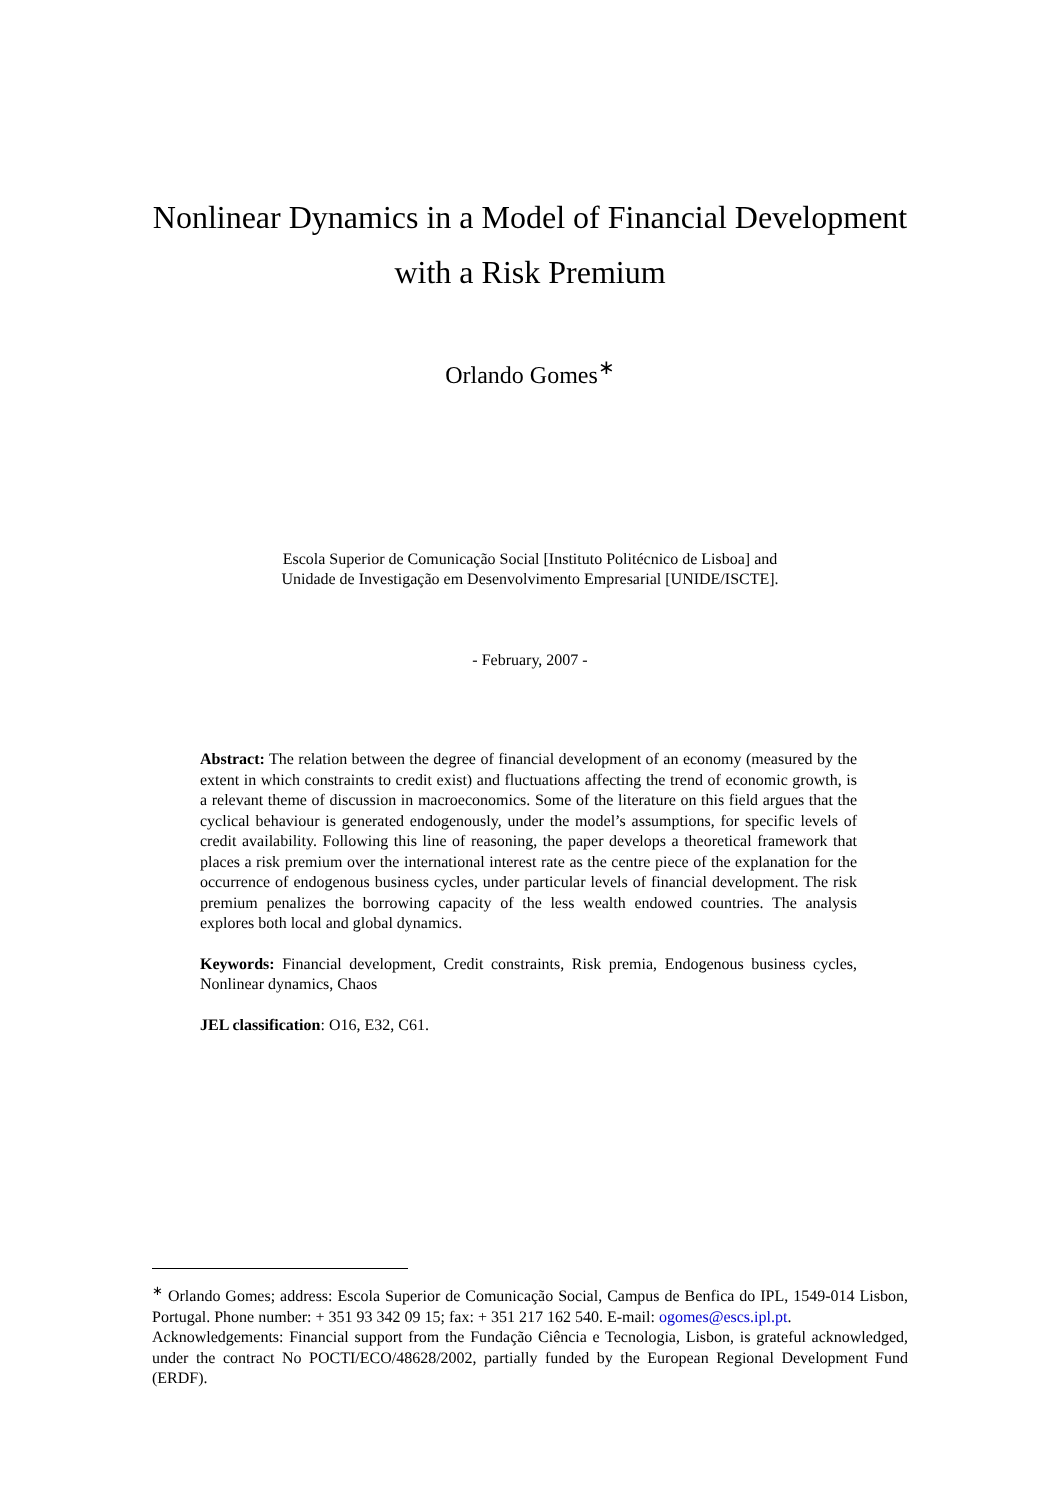Nonlinear Dynamics in a Model of Financial Development
with a Risk Premium
Orlando Gomes<sup>∗</sup>
Escola Superior de Comunicação Social [Instituto Politécnico de Lisboa] and
Unidade de Investigação em Desenvolvimento Empresarial [UNIDE/ISCTE].
- February, 2007 -
Abstract: The relation between the degree of financial development of an economy (measured by the extent in which constraints to credit exist) and fluctuations affecting the trend of economic growth, is a relevant theme of discussion in macroeconomics. Some of the literature on this field argues that the cyclical behaviour is generated endogenously, under the model’s assumptions, for specific levels of credit availability. Following this line of reasoning, the paper develops a theoretical framework that places a risk premium over the international interest rate as the centre piece of the explanation for the occurrence of endogenous business cycles, under particular levels of financial development. The risk premium penalizes the borrowing capacity of the less wealth endowed countries. The analysis explores both local and global dynamics.
Keywords: Financial development, Credit constraints, Risk premia, Endogenous business cycles, Nonlinear dynamics, Chaos
JEL classification: O16, E32, C61.
<sup>∗</sup> Orlando Gomes; address: Escola Superior de Comunicação Social, Campus de Benfica do IPL, 1549-014 Lisbon, Portugal. Phone number: + 351 93 342 09 15; fax: + 351 217 162 540. E-mail: ogomes@escs.ipl.pt.
Acknowledgements: Financial support from the Fundação Ciência e Tecnologia, Lisbon, is grateful acknowledged, under the contract No POCTI/ECO/48628/2002, partially funded by the European Regional Development Fund (ERDF).